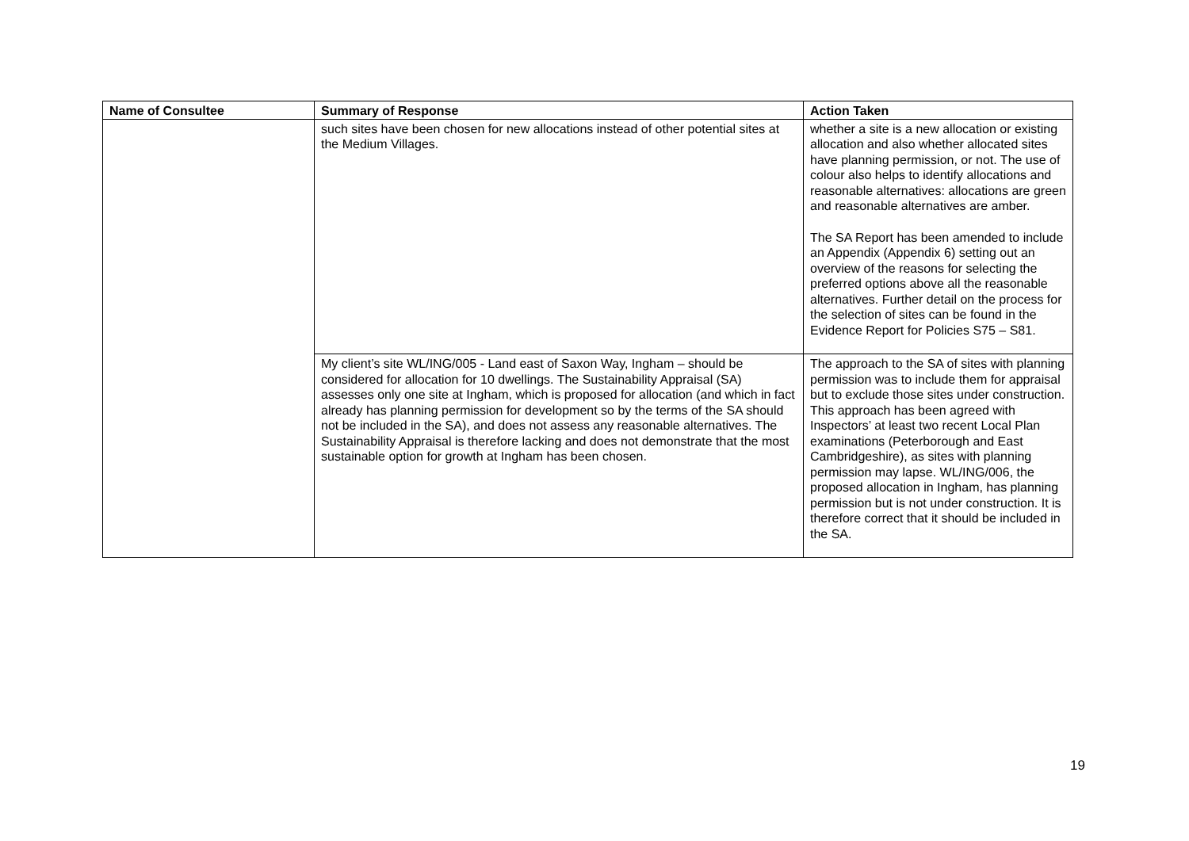| Name of Consultee | Summary of Response | Action Taken |
| --- | --- | --- |
| | such sites have been chosen for new allocations instead of other potential sites at the Medium Villages. | whether a site is a new allocation or existing allocation and also whether allocated sites have planning permission, or not. The use of colour also helps to identify allocations and reasonable alternatives: allocations are green and reasonable alternatives are amber. The SA Report has been amended to include an Appendix (Appendix 6) setting out an overview of the reasons for selecting the preferred options above all the reasonable alternatives. Further detail on the process for the selection of sites can be found in the Evidence Report for Policies S75 – S81. |
| | My client’s site WL/ING/005 - Land east of Saxon Way, Ingham – should be considered for allocation for 10 dwellings. The Sustainability Appraisal (SA) assesses only one site at Ingham, which is proposed for allocation (and which in fact already has planning permission for development so by the terms of the SA should not be included in the SA), and does not assess any reasonable alternatives. The Sustainability Appraisal is therefore lacking and does not demonstrate that the most sustainable option for growth at Ingham has been chosen. | The approach to the SA of sites with planning permission was to include them for appraisal but to exclude those sites under construction. This approach has been agreed with Inspectors’ at least two recent Local Plan examinations (Peterborough and East Cambridgeshire), as sites with planning permission may lapse. WL/ING/006, the proposed allocation in Ingham, has planning permission but is not under construction. It is therefore correct that it should be included in the SA. |
19